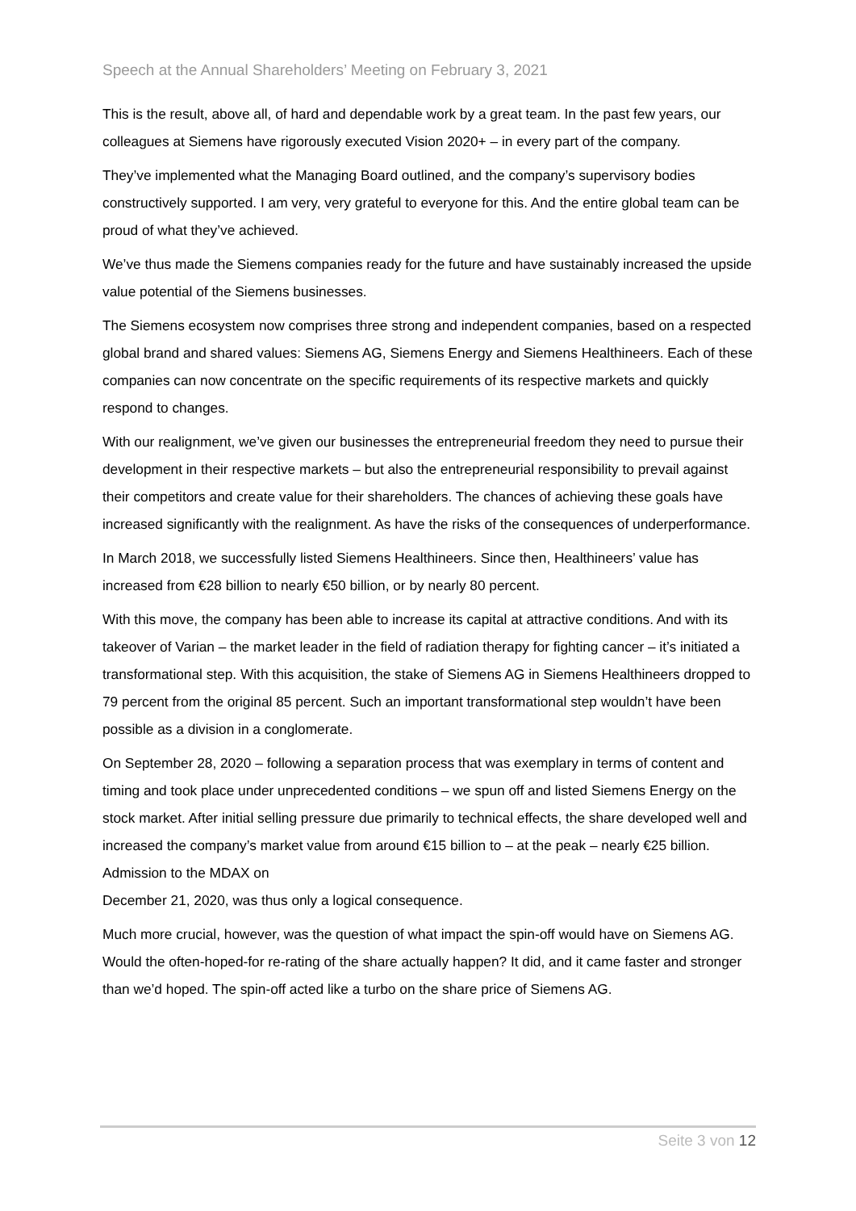Speech at the Annual Shareholders’ Meeting on February 3, 2021
This is the result, above all, of hard and dependable work by a great team. In the past few years, our colleagues at Siemens have rigorously executed Vision 2020+ – in every part of the company.
They’ve implemented what the Managing Board outlined, and the company’s supervisory bodies constructively supported. I am very, very grateful to everyone for this. And the entire global team can be proud of what they’ve achieved.
We’ve thus made the Siemens companies ready for the future and have sustainably increased the upside value potential of the Siemens businesses.
The Siemens ecosystem now comprises three strong and independent companies, based on a respected global brand and shared values: Siemens AG, Siemens Energy and Siemens Healthineers. Each of these companies can now concentrate on the specific requirements of its respective markets and quickly respond to changes.
With our realignment, we’ve given our businesses the entrepreneurial freedom they need to pursue their development in their respective markets – but also the entrepreneurial responsibility to prevail against their competitors and create value for their shareholders. The chances of achieving these goals have increased significantly with the realignment. As have the risks of the consequences of underperformance.
In March 2018, we successfully listed Siemens Healthineers. Since then, Healthineers’ value has increased from €28 billion to nearly €50 billion, or by nearly 80 percent.
With this move, the company has been able to increase its capital at attractive conditions. And with its takeover of Varian – the market leader in the field of radiation therapy for fighting cancer – it’s initiated a transformational step. With this acquisition, the stake of Siemens AG in Siemens Healthineers dropped to 79 percent from the original 85 percent. Such an important transformational step wouldn’t have been possible as a division in a conglomerate.
On September 28, 2020 – following a separation process that was exemplary in terms of content and timing and took place under unprecedented conditions – we spun off and listed Siemens Energy on the stock market. After initial selling pressure due primarily to technical effects, the share developed well and increased the company’s market value from around €15 billion to – at the peak – nearly €25 billion. Admission to the MDAX on
December 21, 2020, was thus only a logical consequence.
Much more crucial, however, was the question of what impact the spin-off would have on Siemens AG. Would the often-hoped-for re-rating of the share actually happen? It did, and it came faster and stronger than we’d hoped. The spin-off acted like a turbo on the share price of Siemens AG.
Seite 3 von 12